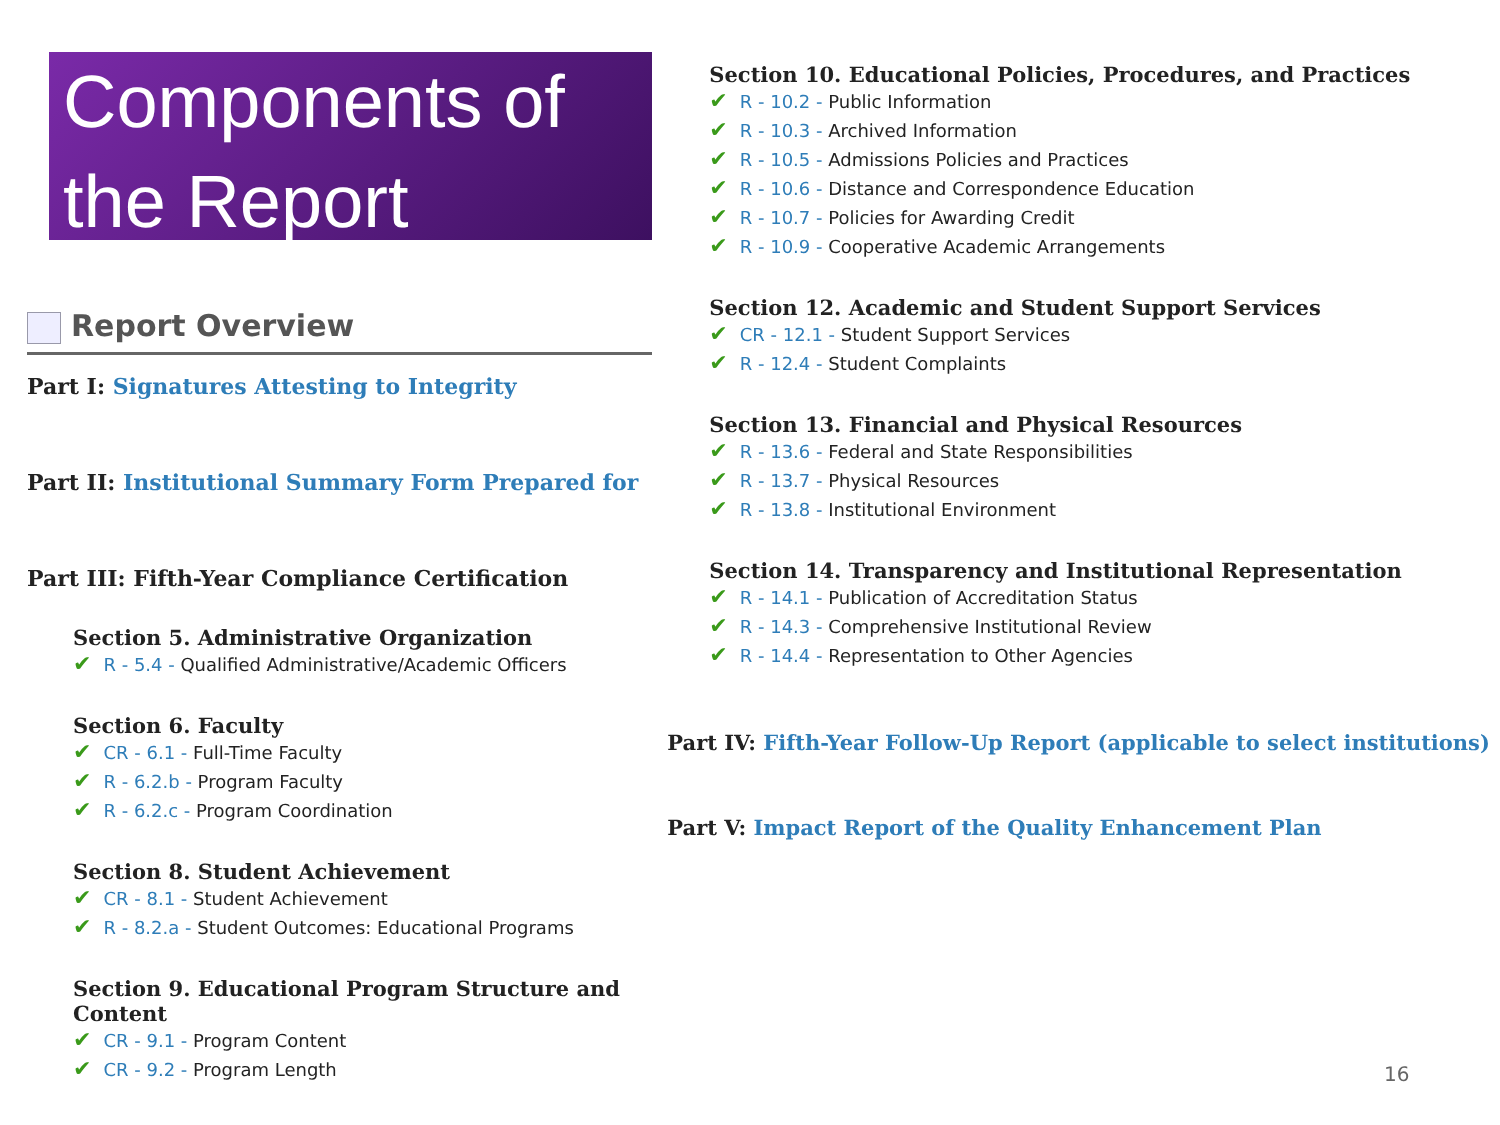Components of the Report
Report Overview
Part I: Signatures Attesting to Integrity
Part II: Institutional Summary Form Prepared for
Part III: Fifth-Year Compliance Certification
Section 5. Administrative Organization
✔ R - 5.4 - Qualified Administrative/Academic Officers
Section 6. Faculty
✔ CR - 6.1 - Full-Time Faculty
✔ R - 6.2.b - Program Faculty
✔ R - 6.2.c - Program Coordination
Section 8. Student Achievement
✔ CR - 8.1 - Student Achievement
✔ R - 8.2.a - Student Outcomes: Educational Programs
Section 9. Educational Program Structure and Content
✔ CR - 9.1 - Program Content
✔ CR - 9.2 - Program Length
Section 10. Educational Policies, Procedures, and Practices
✔ R - 10.2 - Public Information
✔ R - 10.3 - Archived Information
✔ R - 10.5 - Admissions Policies and Practices
✔ R - 10.6 - Distance and Correspondence Education
✔ R - 10.7 - Policies for Awarding Credit
✔ R - 10.9 - Cooperative Academic Arrangements
Section 12. Academic and Student Support Services
✔ CR - 12.1 - Student Support Services
✔ R - 12.4 - Student Complaints
Section 13. Financial and Physical Resources
✔ R - 13.6 - Federal and State Responsibilities
✔ R - 13.7 - Physical Resources
✔ R - 13.8 - Institutional Environment
Section 14. Transparency and Institutional Representation
✔ R - 14.1 - Publication of Accreditation Status
✔ R - 14.3 - Comprehensive Institutional Review
✔ R - 14.4 - Representation to Other Agencies
Part IV: Fifth-Year Follow-Up Report (applicable to select institutions)
Part V: Impact Report of the Quality Enhancement Plan
16